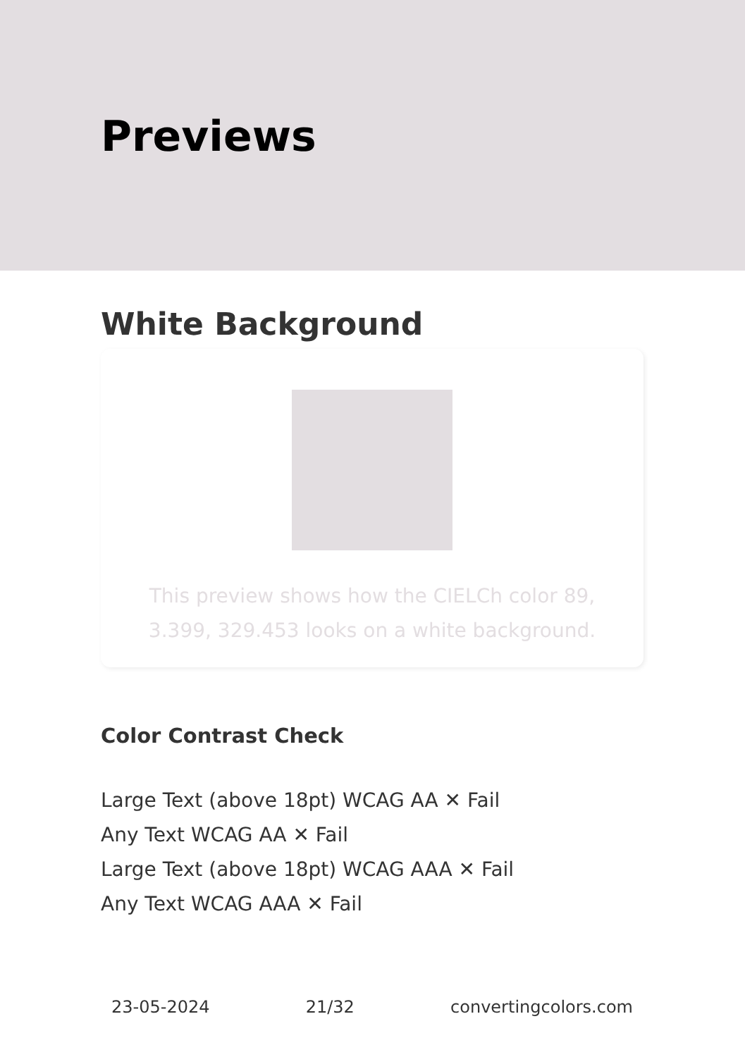Previews
White Background
This preview shows how the CIELCh color 89, 3.399, 329.453 looks on a white background.
Color Contrast Check
Large Text (above 18pt) WCAG AA ✕ Fail
Any Text WCAG AA ✕ Fail
Large Text (above 18pt) WCAG AAA ✕ Fail
Any Text WCAG AAA ✕ Fail
23-05-2024 21/32 convertingcolors.com